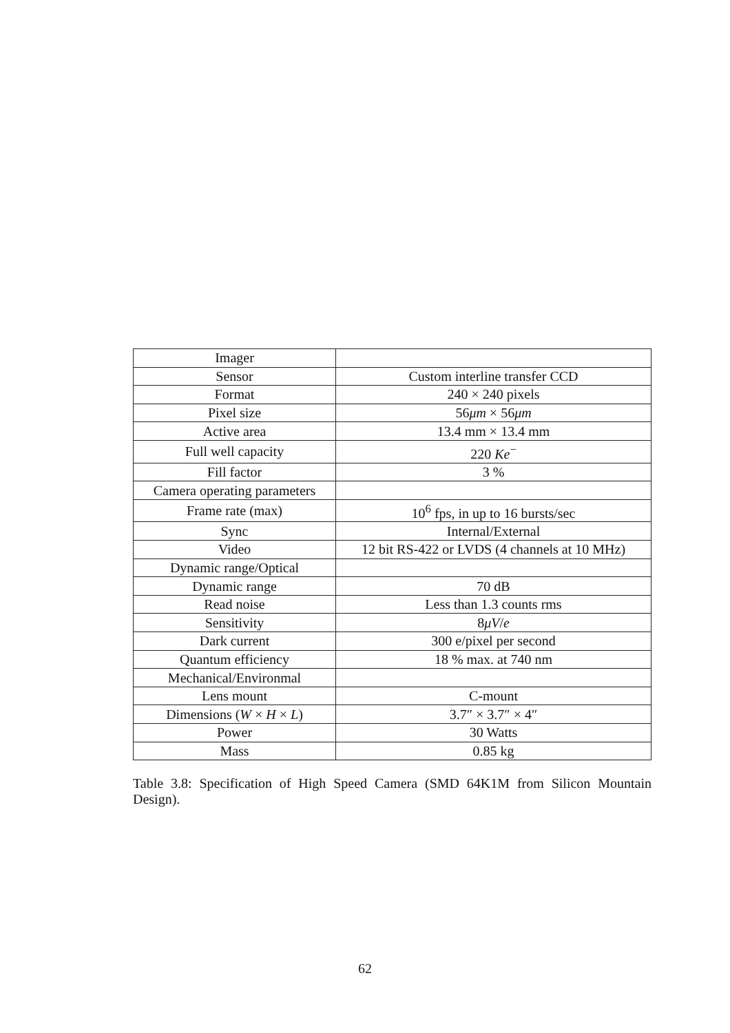| Imager | |
| Sensor | Custom interline transfer CCD |
| Format | 240 × 240 pixels |
| Pixel size | 56 μm × 56 μm |
| Active area | 13.4 mm × 13.4 mm |
| Full well capacity | 220 Ke<sup>−</sup> |
| Fill factor | 3 % |
| Camera operating parameters | |
| Frame rate (max) | 10<sup>6</sup> fps, in up to 16 bursts/sec |
| Sync | Internal/External |
| Video | 12 bit RS-422 or LVDS (4 channels at 10 MHz) |
| Dynamic range/Optical | |
| Dynamic range | 70 dB |
| Read noise | Less than 1.3 counts rms |
| Sensitivity | 8 μV / e |
| Dark current | 300 e/pixel per second |
| Quantum efficiency | 18 % max. at 740 nm |
| Mechanical/Environmal | |
| Lens mount | C-mount |
| Dimensions ( W × H × L ) | 3.7″ × 3.7″ × 4″ |
| Power | 30 Watts |
| Mass | 0.85 kg |
Table 3.8: Specification of High Speed Camera (SMD 64K1M from Silicon Mountain Design).
62